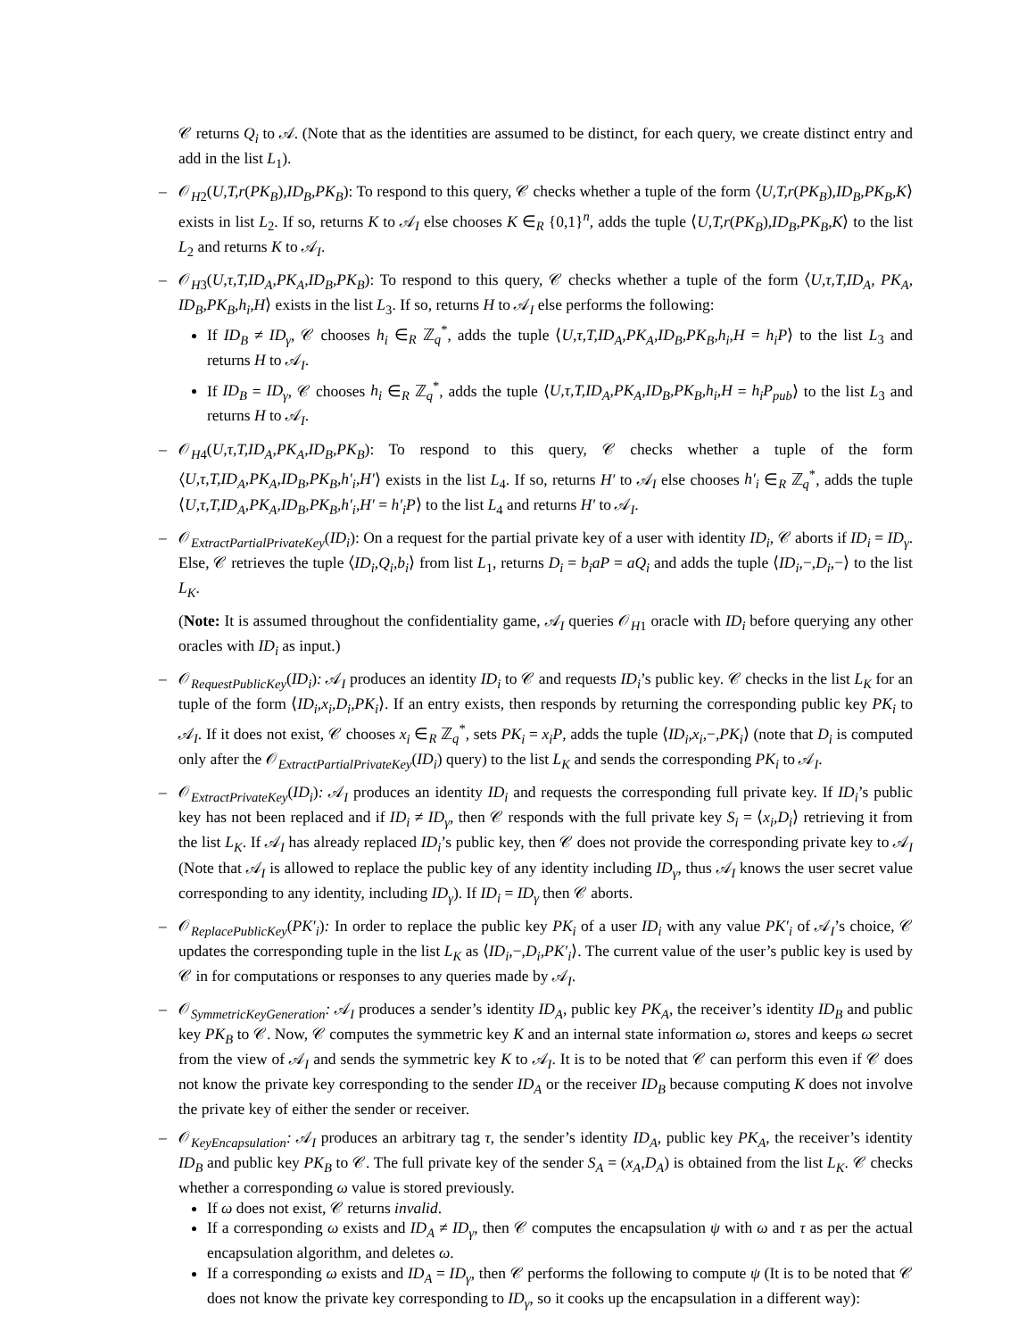𝒞 returns Q<sub>i</sub> to 𝒜. (Note that as the identities are assumed to be distinct, for each query, we create distinct entry and add in the list L<sub>1</sub>).
– 𝒪<sub>H2</sub>(U,T,r(PK<sub>B</sub>),ID<sub>B</sub>,PK<sub>B</sub>): To respond to this query, 𝒞 checks whether a tuple of the form ⟨U,T,r(PK<sub>B</sub>),ID<sub>B</sub>,PK<sub>B</sub>,K⟩ exists in list L<sub>2</sub>. If so, returns K to 𝒜<sub>I</sub> else chooses K ∈<sub>R</sub> {0,1}<sup>n</sup>, adds the tuple ⟨U,T,r(PK<sub>B</sub>),ID<sub>B</sub>,PK<sub>B</sub>,K⟩ to the list L<sub>2</sub> and returns K to 𝒜<sub>I</sub>.
– 𝒪<sub>H3</sub>(U,τ,T,ID<sub>A</sub>,PK<sub>A</sub>,ID<sub>B</sub>,PK<sub>B</sub>): To respond to this query, 𝒞 checks whether a tuple of the form ⟨U,τ,T,ID<sub>A</sub>, PK<sub>A</sub>, ID<sub>B</sub>,PK<sub>B</sub>,h<sub>i</sub>,H⟩ exists in the list L<sub>3</sub>. If so, returns H to 𝒜<sub>I</sub> else performs the following:
If ID<sub>B</sub> ≠ ID<sub>γ</sub>, 𝒞 chooses h<sub>i</sub> ∈<sub>R</sub> ℤ<sub>q</sub><sup>*</sup>, adds the tuple ⟨U,τ,T,ID<sub>A</sub>,PK<sub>A</sub>,ID<sub>B</sub>,PK<sub>B</sub>,h<sub>i</sub>,H = h<sub>i</sub>P⟩ to the list L<sub>3</sub> and returns H to 𝒜<sub>I</sub>.
If ID<sub>B</sub> = ID<sub>γ</sub>, 𝒞 chooses h<sub>i</sub> ∈<sub>R</sub> ℤ<sub>q</sub><sup>*</sup>, adds the tuple ⟨U,τ,T,ID<sub>A</sub>,PK<sub>A</sub>,ID<sub>B</sub>,PK<sub>B</sub>,h<sub>i</sub>,H = h<sub>i</sub>P<sub>pub</sub>⟩ to the list L<sub>3</sub> and returns H to 𝒜<sub>I</sub>.
– 𝒪<sub>H4</sub>(U,τ,T,ID<sub>A</sub>,PK<sub>A</sub>,ID<sub>B</sub>,PK<sub>B</sub>): To respond to this query, 𝒞 checks whether a tuple of the form ⟨U,τ,T,ID<sub>A</sub>,PK<sub>A</sub>,ID<sub>B</sub>,PK<sub>B</sub>,h′<sub>i</sub>,H′⟩ exists in the list L<sub>4</sub>. If so, returns H′ to 𝒜<sub>I</sub> else chooses h′<sub>i</sub> ∈<sub>R</sub> ℤ<sub>q</sub><sup>*</sup>, adds the tuple ⟨U,τ,T,ID<sub>A</sub>,PK<sub>A</sub>,ID<sub>B</sub>,PK<sub>B</sub>,h′<sub>i</sub>,H′ = h′<sub>i</sub>P⟩ to the list L<sub>4</sub> and returns H′ to 𝒜<sub>I</sub>.
– 𝒪<sub>ExtractPartialPrivateKey</sub>(ID<sub>i</sub>): On a request for the partial private key of a user with identity ID<sub>i</sub>, 𝒞 aborts if ID<sub>i</sub> = ID<sub>γ</sub>. Else, 𝒞 retrieves the tuple ⟨ID<sub>i</sub>,Q<sub>i</sub>,b<sub>i</sub>⟩ from list L<sub>1</sub>, returns D<sub>i</sub> = b<sub>i</sub>aP = aQ<sub>i</sub> and adds the tuple ⟨ID<sub>i</sub>,−,D<sub>i</sub>,−⟩ to the list L<sub>K</sub>.
(Note: It is assumed throughout the confidentiality game, 𝒜<sub>I</sub> queries 𝒪<sub>H1</sub> oracle with ID<sub>i</sub> before querying any other oracles with ID<sub>i</sub> as input.)
– 𝒪<sub>RequestPublicKey</sub>(ID<sub>i</sub>): 𝒜<sub>I</sub> produces an identity ID<sub>i</sub> to 𝒞 and requests ID<sub>i</sub>’s public key. 𝒞 checks in the list L<sub>K</sub> for an tuple of the form ⟨ID<sub>i</sub>,x<sub>i</sub>,D<sub>i</sub>,PK<sub>i</sub>⟩. If an entry exists, then responds by returning the corresponding public key PK<sub>i</sub> to 𝒜<sub>I</sub>. If it does not exist, 𝒞 chooses x<sub>i</sub> ∈<sub>R</sub> ℤ<sub>q</sub><sup>*</sup>, sets PK<sub>i</sub> = x<sub>i</sub>P, adds the tuple ⟨ID<sub>i</sub>,x<sub>i</sub>,−,PK<sub>i</sub>⟩ (note that D<sub>i</sub> is computed only after the 𝒪<sub>ExtractPartialPrivateKey</sub>(ID<sub>i</sub>) query) to the list L<sub>K</sub> and sends the corresponding PK<sub>i</sub> to 𝒜<sub>I</sub>.
– 𝒪<sub>ExtractPrivateKey</sub>(ID<sub>i</sub>): 𝒜<sub>I</sub> produces an identity ID<sub>i</sub> and requests the corresponding full private key. If ID<sub>i</sub>’s public key has not been replaced and if ID<sub>i</sub> ≠ ID<sub>γ</sub>, then 𝒞 responds with the full private key S<sub>i</sub> = ⟨x<sub>i</sub>,D<sub>i</sub>⟩ retrieving it from the list L<sub>K</sub>. If 𝒜<sub>I</sub> has already replaced ID<sub>i</sub>’s public key, then 𝒞 does not provide the corresponding private key to 𝒜<sub>I</sub> (Note that 𝒜<sub>I</sub> is allowed to replace the public key of any identity including ID<sub>γ</sub>, thus 𝒜<sub>I</sub> knows the user secret value corresponding to any identity, including ID<sub>γ</sub>). If ID<sub>i</sub> = ID<sub>γ</sub> then 𝒞 aborts.
– 𝒪<sub>ReplacePublicKey</sub>(PK′<sub>i</sub>): In order to replace the public key PK<sub>i</sub> of a user ID<sub>i</sub> with any value PK′<sub>i</sub> of 𝒜<sub>I</sub>’s choice, 𝒞 updates the corresponding tuple in the list L<sub>K</sub> as ⟨ID<sub>i</sub>,−,D<sub>i</sub>,PK′<sub>i</sub>⟩. The current value of the user’s public key is used by 𝒞 in for computations or responses to any queries made by 𝒜<sub>I</sub>.
– 𝒪<sub>SymmetricKeyGeneration</sub>: 𝒜<sub>I</sub> produces a sender’s identity ID<sub>A</sub>, public key PK<sub>A</sub>, the receiver’s identity ID<sub>B</sub> and public key PK<sub>B</sub> to 𝒞. Now, 𝒞 computes the symmetric key K and an internal state information ω, stores and keeps ω secret from the view of 𝒜<sub>I</sub> and sends the symmetric key K to 𝒜<sub>I</sub>. It is to be noted that 𝒞 can perform this even if 𝒞 does not know the private key corresponding to the sender ID<sub>A</sub> or the receiver ID<sub>B</sub> because computing K does not involve the private key of either the sender or receiver.
– 𝒪<sub>KeyEncapsulation</sub>: 𝒜<sub>I</sub> produces an arbitrary tag τ, the sender’s identity ID<sub>A</sub>, public key PK<sub>A</sub>, the receiver’s identity ID<sub>B</sub> and public key PK<sub>B</sub> to 𝒞. The full private key of the sender S<sub>A</sub> = (x<sub>A</sub>,D<sub>A</sub>) is obtained from the list L<sub>K</sub>. 𝒞 checks whether a corresponding ω value is stored previously.
If ω does not exist, 𝒞 returns invalid.
If a corresponding ω exists and ID<sub>A</sub> ≠ ID<sub>γ</sub>, then 𝒞 computes the encapsulation ψ with ω and τ as per the actual encapsulation algorithm, and deletes ω.
If a corresponding ω exists and ID<sub>A</sub> = ID<sub>γ</sub>, then 𝒞 performs the following to compute ψ (It is to be noted that 𝒞 does not know the private key corresponding to ID<sub>γ</sub>, so it cooks up the encapsulation in a different way):